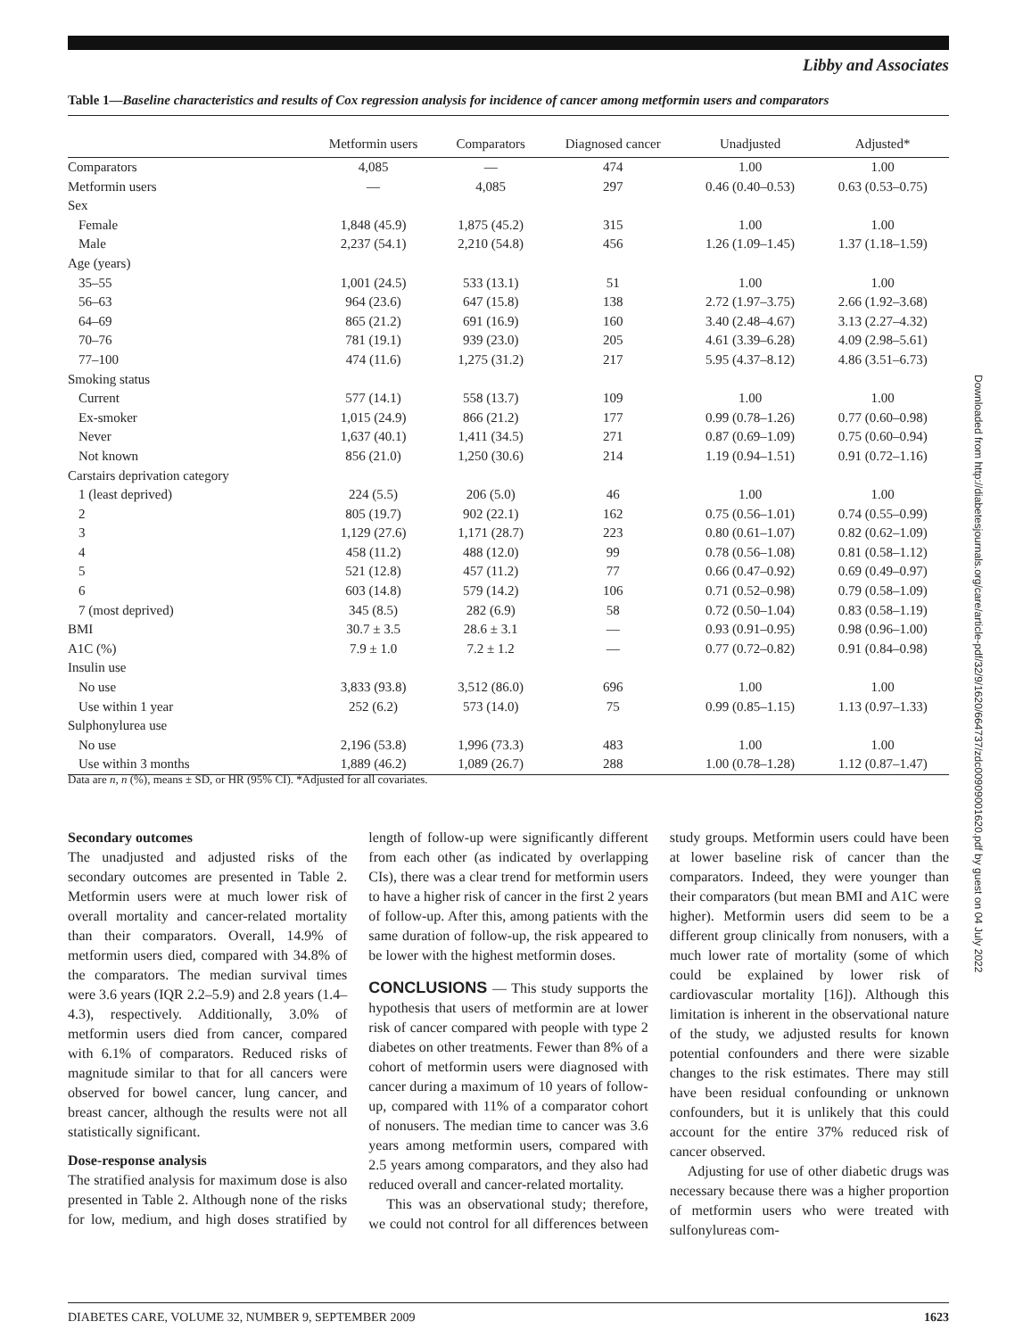Libby and Associates
Table 1—Baseline characteristics and results of Cox regression analysis for incidence of cancer among metformin users and comparators
| | Metformin users | Comparators | Diagnosed cancer | Unadjusted | Adjusted* |
| --- | --- | --- | --- | --- | --- |
| Comparators | 4,085 | — | 474 | 1.00 | 1.00 |
| Metformin users | — | 4,085 | 297 | 0.46 (0.40–0.53) | 0.63 (0.53–0.75) |
| Sex | | | | | |
| Female | 1,848 (45.9) | 1,875 (45.2) | 315 | 1.00 | 1.00 |
| Male | 2,237 (54.1) | 2,210 (54.8) | 456 | 1.26 (1.09–1.45) | 1.37 (1.18–1.59) |
| Age (years) | | | | | |
| 35–55 | 1,001 (24.5) | 533 (13.1) | 51 | 1.00 | 1.00 |
| 56–63 | 964 (23.6) | 647 (15.8) | 138 | 2.72 (1.97–3.75) | 2.66 (1.92–3.68) |
| 64–69 | 865 (21.2) | 691 (16.9) | 160 | 3.40 (2.48–4.67) | 3.13 (2.27–4.32) |
| 70–76 | 781 (19.1) | 939 (23.0) | 205 | 4.61 (3.39–6.28) | 4.09 (2.98–5.61) |
| 77–100 | 474 (11.6) | 1,275 (31.2) | 217 | 5.95 (4.37–8.12) | 4.86 (3.51–6.73) |
| Smoking status | | | | | |
| Current | 577 (14.1) | 558 (13.7) | 109 | 1.00 | 1.00 |
| Ex-smoker | 1,015 (24.9) | 866 (21.2) | 177 | 0.99 (0.78–1.26) | 0.77 (0.60–0.98) |
| Never | 1,637 (40.1) | 1,411 (34.5) | 271 | 0.87 (0.69–1.09) | 0.75 (0.60–0.94) |
| Not known | 856 (21.0) | 1,250 (30.6) | 214 | 1.19 (0.94–1.51) | 0.91 (0.72–1.16) |
| Carstairs deprivation category | | | | | |
| 1 (least deprived) | 224 (5.5) | 206 (5.0) | 46 | 1.00 | 1.00 |
| 2 | 805 (19.7) | 902 (22.1) | 162 | 0.75 (0.56–1.01) | 0.74 (0.55–0.99) |
| 3 | 1,129 (27.6) | 1,171 (28.7) | 223 | 0.80 (0.61–1.07) | 0.82 (0.62–1.09) |
| 4 | 458 (11.2) | 488 (12.0) | 99 | 0.78 (0.56–1.08) | 0.81 (0.58–1.12) |
| 5 | 521 (12.8) | 457 (11.2) | 77 | 0.66 (0.47–0.92) | 0.69 (0.49–0.97) |
| 6 | 603 (14.8) | 579 (14.2) | 106 | 0.71 (0.52–0.98) | 0.79 (0.58–1.09) |
| 7 (most deprived) | 345 (8.5) | 282 (6.9) | 58 | 0.72 (0.50–1.04) | 0.83 (0.58–1.19) |
| BMI | 30.7 ± 3.5 | 28.6 ± 3.1 | — | 0.93 (0.91–0.95) | 0.98 (0.96–1.00) |
| A1C (%) | 7.9 ± 1.0 | 7.2 ± 1.2 | — | 0.77 (0.72–0.82) | 0.91 (0.84–0.98) |
| Insulin use | | | | | |
| No use | 3,833 (93.8) | 3,512 (86.0) | 696 | 1.00 | 1.00 |
| Use within 1 year | 252 (6.2) | 573 (14.0) | 75 | 0.99 (0.85–1.15) | 1.13 (0.97–1.33) |
| Sulphonylurea use | | | | | |
| No use | 2,196 (53.8) | 1,996 (73.3) | 483 | 1.00 | 1.00 |
| Use within 3 months | 1,889 (46.2) | 1,089 (26.7) | 288 | 1.00 (0.78–1.28) | 1.12 (0.87–1.47) |
Data are n, n (%), means ± SD, or HR (95% CI). *Adjusted for all covariates.
Secondary outcomes
The unadjusted and adjusted risks of the secondary outcomes are presented in Table 2. Metformin users were at much lower risk of overall mortality and cancer-related mortality than their comparators. Overall, 14.9% of metformin users died, compared with 34.8% of the comparators. The median survival times were 3.6 years (IQR 2.2–5.9) and 2.8 years (1.4–4.3), respectively. Additionally, 3.0% of metformin users died from cancer, compared with 6.1% of comparators. Reduced risks of magnitude similar to that for all cancers were observed for bowel cancer, lung cancer, and breast cancer, although the results were not all statistically significant.
Dose-response analysis
The stratified analysis for maximum dose is also presented in Table 2. Although none of the risks for low, medium, and high doses stratified by length of follow-up were significantly different from each other (as indicated by overlapping CIs), there was a clear trend for metformin users to have a higher risk of cancer in the first 2 years of follow-up. After this, among patients with the same duration of follow-up, the risk appeared to be lower with the highest metformin doses.
CONCLUSIONS — This study supports the hypothesis that users of metformin are at lower risk of cancer compared with people with type 2 diabetes on other treatments. Fewer than 8% of a cohort of metformin users were diagnosed with cancer during a maximum of 10 years of follow-up, compared with 11% of a comparator cohort of nonusers. The median time to cancer was 3.6 years among metformin users, compared with 2.5 years among comparators, and they also had reduced overall and cancer-related mortality.
This was an observational study; therefore, we could not control for all differences between study groups. Metformin users could have been at lower baseline risk of cancer than the comparators. Indeed, they were younger than their comparators (but mean BMI and A1C were higher). Metformin users did seem to be a different group clinically from nonusers, with a much lower rate of mortality (some of which could be explained by lower risk of cardiovascular mortality [16]). Although this limitation is inherent in the observational nature of the study, we adjusted results for known potential confounders and there were sizable changes to the risk estimates. There may still have been residual confounding or unknown confounders, but it is unlikely that this could account for the entire 37% reduced risk of cancer observed.
Adjusting for use of other diabetic drugs was necessary because there was a higher proportion of metformin users who were treated with sulfonylureas com-
DIABETES CARE, VOLUME 32, NUMBER 9, SEPTEMBER 2009 1623
Downloaded from http://diabetesjournals.org/care/article-pdf/32/9/1620/664737/zdc00909001620.pdf by guest on 04 July 2022